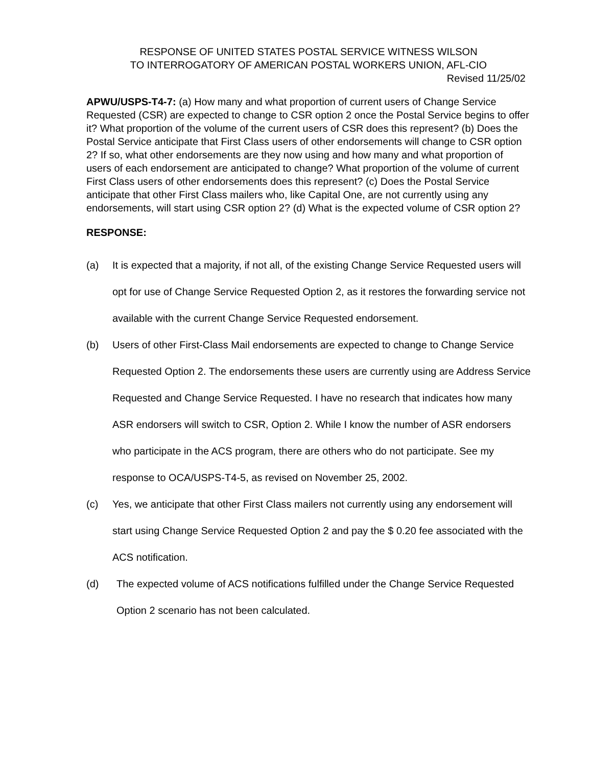RESPONSE OF UNITED STATES POSTAL SERVICE WITNESS WILSON
TO INTERROGATORY OF AMERICAN POSTAL WORKERS UNION, AFL-CIO
Revised 11/25/02
APWU/USPS-T4-7: (a) How many and what proportion of current users of Change Service Requested (CSR) are expected to change to CSR option 2 once the Postal Service begins to offer it? What proportion of the volume of the current users of CSR does this represent? (b) Does the Postal Service anticipate that First Class users of other endorsements will change to CSR option 2? If so, what other endorsements are they now using and how many and what proportion of users of each endorsement are anticipated to change? What proportion of the volume of current First Class users of other endorsements does this represent? (c) Does the Postal Service anticipate that other First Class mailers who, like Capital One, are not currently using any endorsements, will start using CSR option 2? (d) What is the expected volume of CSR option 2?
RESPONSE:
(a) It is expected that a majority, if not all, of the existing Change Service Requested users will opt for use of Change Service Requested Option 2, as it restores the forwarding service not available with the current Change Service Requested endorsement.
(b) Users of other First-Class Mail endorsements are expected to change to Change Service Requested Option 2. The endorsements these users are currently using are Address Service Requested and Change Service Requested. I have no research that indicates how many ASR endorsers will switch to CSR, Option 2. While I know the number of ASR endorsers who participate in the ACS program, there are others who do not participate. See my response to OCA/USPS-T4-5, as revised on November 25, 2002.
(c) Yes, we anticipate that other First Class mailers not currently using any endorsement will start using Change Service Requested Option 2 and pay the $ 0.20 fee associated with the ACS notification.
(d) The expected volume of ACS notifications fulfilled under the Change Service Requested Option 2 scenario has not been calculated.